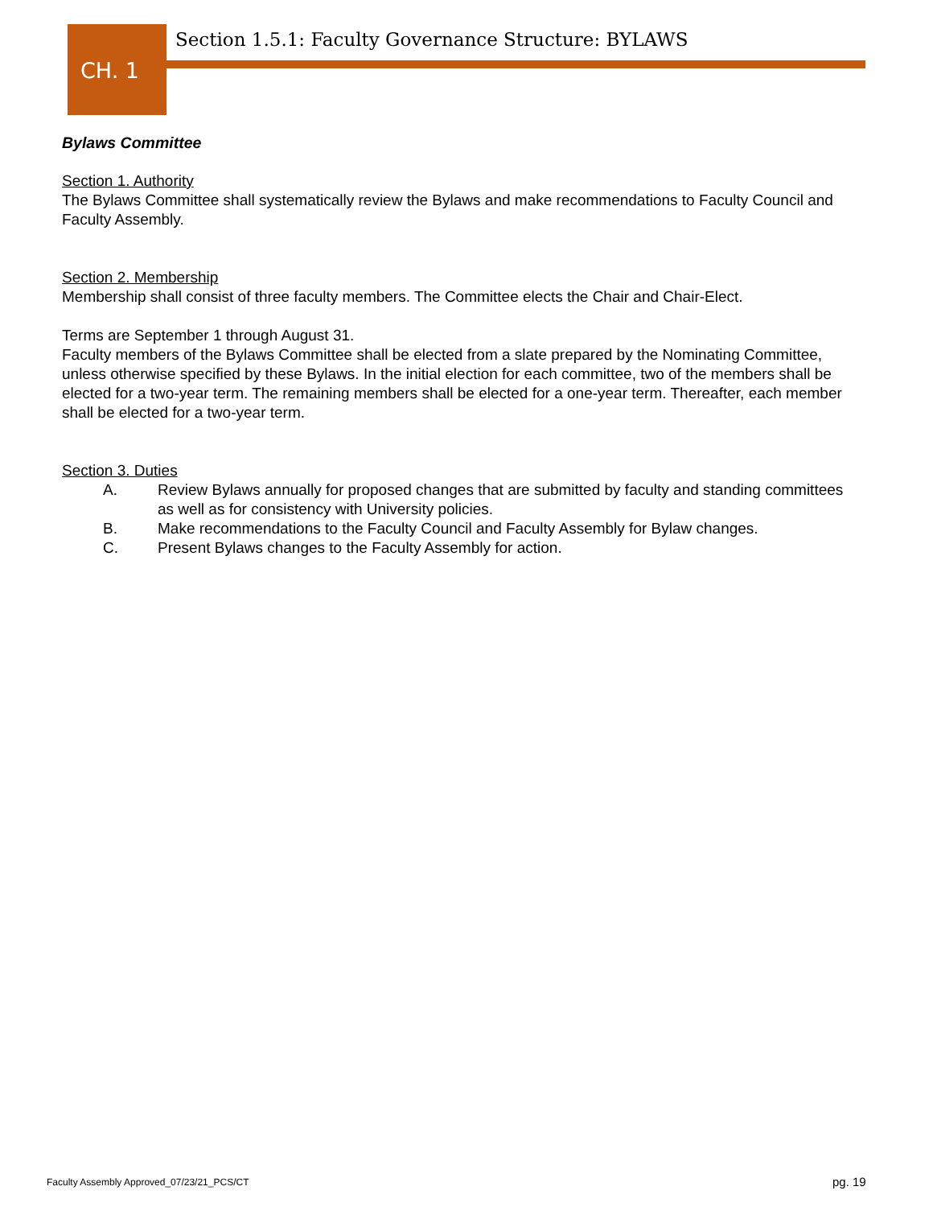CH. 1
Section 1.5.1: Faculty Governance Structure: BYLAWS
Bylaws Committee
Section 1. Authority
The Bylaws Committee shall systematically review the Bylaws and make recommendations to Faculty Council and Faculty Assembly.
Section 2. Membership
Membership shall consist of three faculty members. The Committee elects the Chair and Chair-Elect.
Terms are September 1 through August 31.
Faculty members of the Bylaws Committee shall be elected from a slate prepared by the Nominating Committee, unless otherwise specified by these Bylaws. In the initial election for each committee, two of the members shall be elected for a two-year term. The remaining members shall be elected for a one-year term. Thereafter, each member shall be elected for a two-year term.
Section 3. Duties
A. Review Bylaws annually for proposed changes that are submitted by faculty and standing committees as well as for consistency with University policies.
B. Make recommendations to the Faculty Council and Faculty Assembly for Bylaw changes.
C. Present Bylaws changes to the Faculty Assembly for action.
Faculty Assembly Approved_07/23/21_PCS/CT
pg. 19